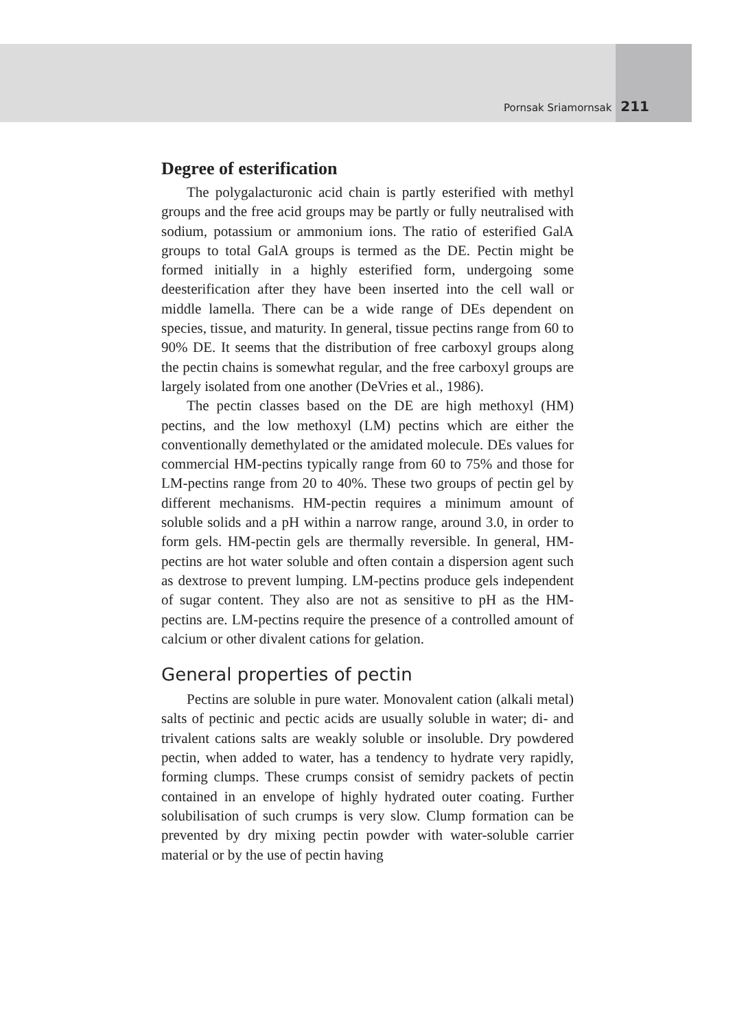Pornsak Sriamornsak 211
Degree of esterification
The polygalacturonic acid chain is partly esterified with methyl groups and the free acid groups may be partly or fully neutralised with sodium, potassium or ammonium ions. The ratio of esterified GalA groups to total GalA groups is termed as the DE. Pectin might be formed initially in a highly esterified form, undergoing some deesterification after they have been inserted into the cell wall or middle lamella. There can be a wide range of DEs dependent on species, tissue, and maturity. In general, tissue pectins range from 60 to 90% DE. It seems that the distribution of free carboxyl groups along the pectin chains is somewhat regular, and the free carboxyl groups are largely isolated from one another (DeVries et al., 1986).
The pectin classes based on the DE are high methoxyl (HM) pectins, and the low methoxyl (LM) pectins which are either the conventionally demethylated or the amidated molecule. DEs values for commercial HM-pectins typically range from 60 to 75% and those for LM-pectins range from 20 to 40%. These two groups of pectin gel by different mechanisms. HM-pectin requires a minimum amount of soluble solids and a pH within a narrow range, around 3.0, in order to form gels. HM-pectin gels are thermally reversible. In general, HM-pectins are hot water soluble and often contain a dispersion agent such as dextrose to prevent lumping. LM-pectins produce gels independent of sugar content. They also are not as sensitive to pH as the HM-pectins are. LM-pectins require the presence of a controlled amount of calcium or other divalent cations for gelation.
General properties of pectin
Pectins are soluble in pure water. Monovalent cation (alkali metal) salts of pectinic and pectic acids are usually soluble in water; di- and trivalent cations salts are weakly soluble or insoluble. Dry powdered pectin, when added to water, has a tendency to hydrate very rapidly, forming clumps. These crumps consist of semidry packets of pectin contained in an envelope of highly hydrated outer coating. Further solubilisation of such crumps is very slow. Clump formation can be prevented by dry mixing pectin powder with water-soluble carrier material or by the use of pectin having